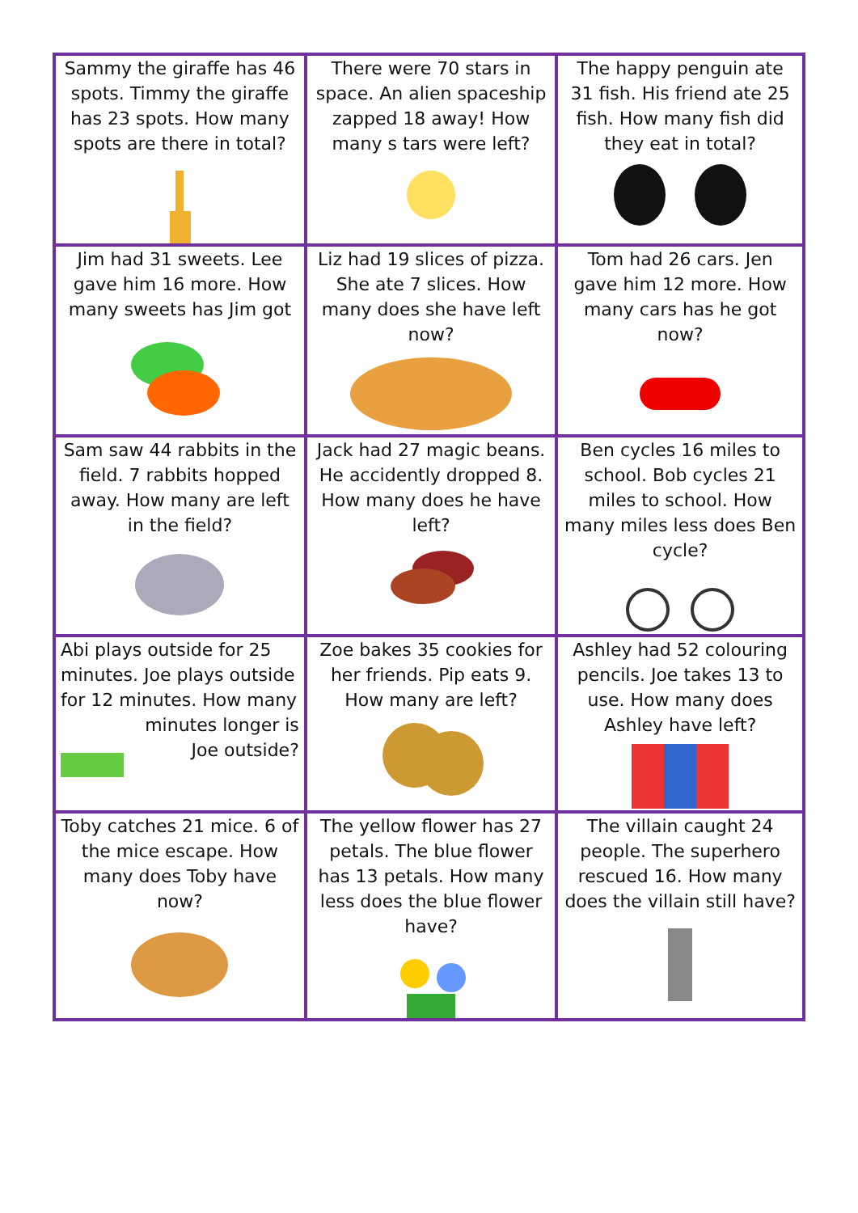| Sammy the giraffe has 46 spots. Timmy the giraffe has 23 spots. How many spots are there in total? | There were 70 stars in space. An alien spaceship zapped 18 away! How many s tars were left? | The happy penguin ate 31 fish. His friend ate 25 fish. How many fish did they eat in total? |
| Jim had 31 sweets. Lee gave him 16 more. How many sweets has Jim got | Liz had 19 slices of pizza. She ate 7 slices. How many does she have left now? | Tom had 26 cars. Jen gave him 12 more. How many cars has he got now? |
| Sam saw 44 rabbits in the field. 7 rabbits hopped away. How many are left in the field? | Jack had 27 magic beans. He accidently dropped 8. How many does he have left? | Ben cycles 16 miles to school. Bob cycles 21 miles to school. How many miles less does Ben cycle? |
| Abi plays outside for 25 minutes. Joe plays outside for 12 minutes. How many minutes longer is Joe outside? | Zoe bakes 35 cookies for her friends. Pip eats 9. How many are left? | Ashley had 52 colouring pencils. Joe takes 13 to use. How many does Ashley have left? |
| Toby catches 21 mice. 6 of the mice escape. How many does Toby have now? | The yellow flower has 27 petals. The blue flower has 13 petals. How many less does the blue flower have? | The villain caught 24 people. The superhero rescued 16. How many does the villain still have? |